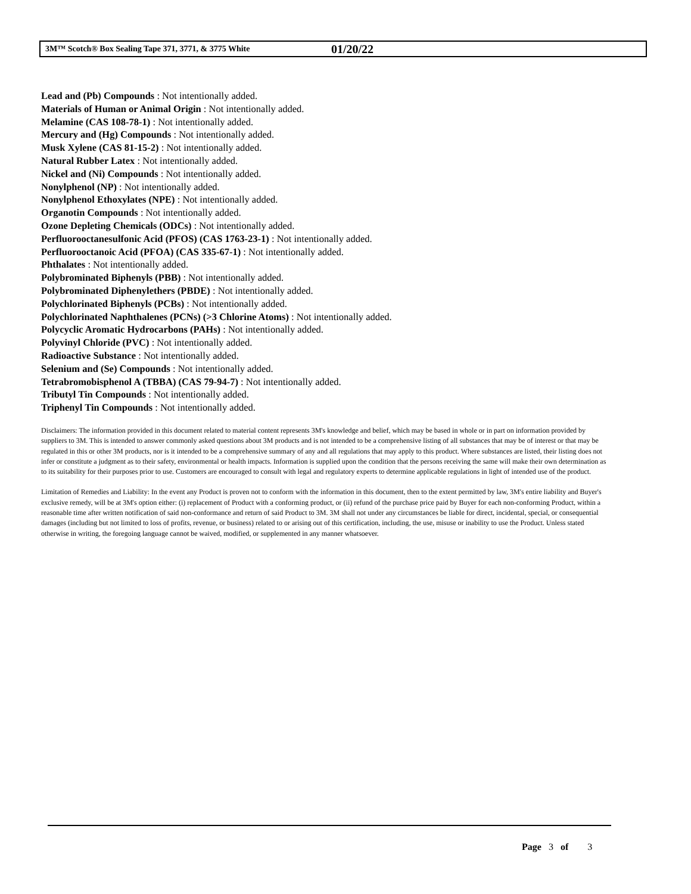3M™ Scotch® Box Sealing Tape 371, 3771, & 3775 White 01/20/22
Lead and (Pb) Compounds : Not intentionally added.
Materials of Human or Animal Origin : Not intentionally added.
Melamine (CAS 108-78-1) : Not intentionally added.
Mercury and (Hg) Compounds : Not intentionally added.
Musk Xylene (CAS 81-15-2) : Not intentionally added.
Natural Rubber Latex : Not intentionally added.
Nickel and (Ni) Compounds : Not intentionally added.
Nonylphenol (NP) : Not intentionally added.
Nonylphenol Ethoxylates (NPE) : Not intentionally added.
Organotin Compounds : Not intentionally added.
Ozone Depleting Chemicals (ODCs) : Not intentionally added.
Perfluorooctanesulfonic Acid (PFOS) (CAS 1763-23-1) : Not intentionally added.
Perfluorooctanoic Acid (PFOA) (CAS 335-67-1) : Not intentionally added.
Phthalates : Not intentionally added.
Polybrominated Biphenyls (PBB) : Not intentionally added.
Polybrominated Diphenylethers (PBDE) : Not intentionally added.
Polychlorinated Biphenyls (PCBs) : Not intentionally added.
Polychlorinated Naphthalenes (PCNs) (>3 Chlorine Atoms) : Not intentionally added.
Polycyclic Aromatic Hydrocarbons (PAHs) : Not intentionally added.
Polyvinyl Chloride (PVC) : Not intentionally added.
Radioactive Substance : Not intentionally added.
Selenium and (Se) Compounds : Not intentionally added.
Tetrabromobisphenol A (TBBA) (CAS 79-94-7) : Not intentionally added.
Tributyl Tin Compounds : Not intentionally added.
Triphenyl Tin Compounds : Not intentionally added.
Disclaimers: The information provided in this document related to material content represents 3M's knowledge and belief, which may be based in whole or in part on information provided by suppliers to 3M. This is intended to answer commonly asked questions about 3M products and is not intended to be a comprehensive listing of all substances that may be of interest or that may be regulated in this or other 3M products, nor is it intended to be a comprehensive summary of any and all regulations that may apply to this product. Where substances are listed, their listing does not infer or constitute a judgment as to their safety, environmental or health impacts. Information is supplied upon the condition that the persons receiving the same will make their own determination as to its suitability for their purposes prior to use. Customers are encouraged to consult with legal and regulatory experts to determine applicable regulations in light of intended use of the product.
Limitation of Remedies and Liability: In the event any Product is proven not to conform with the information in this document, then to the extent permitted by law, 3M's entire liability and Buyer's exclusive remedy, will be at 3M's option either: (i) replacement of Product with a conforming product, or (ii) refund of the purchase price paid by Buyer for each non-conforming Product, within a reasonable time after written notification of said non-conformance and return of said Product to 3M. 3M shall not under any circumstances be liable for direct, incidental, special, or consequential damages (including but not limited to loss of profits, revenue, or business) related to or arising out of this certification, including, the use, misuse or inability to use the Product. Unless stated otherwise in writing, the foregoing language cannot be waived, modified, or supplemented in any manner whatsoever.
Page 3 of 3